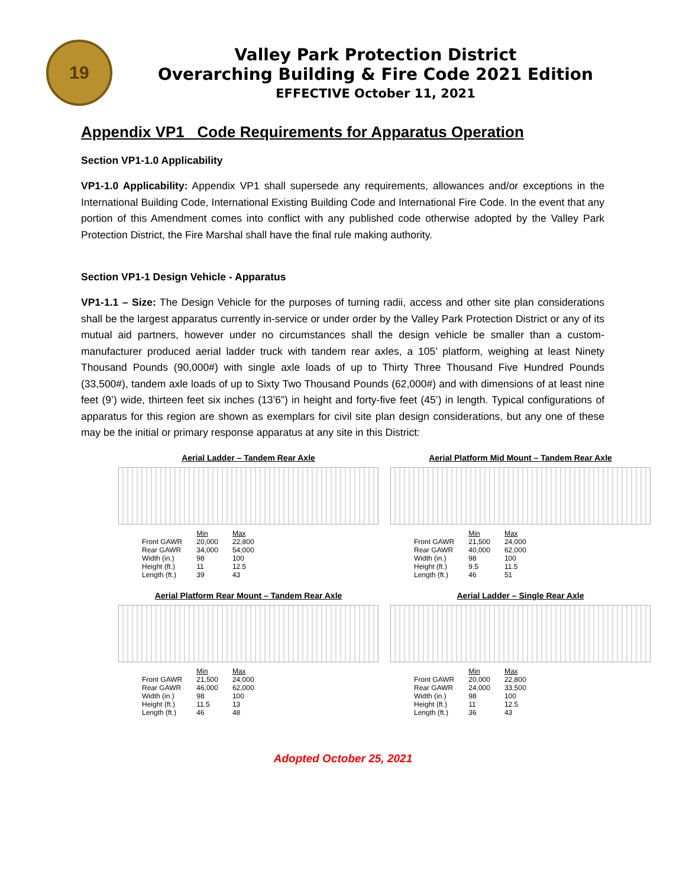19
Valley Park Protection District
Overarching Building & Fire Code 2021 Edition
EFFECTIVE October 11, 2021
Appendix VP1 Code Requirements for Apparatus Operation
Section VP1-1.0 Applicability
VP1-1.0 Applicability: Appendix VP1 shall supersede any requirements, allowances and/or exceptions in the International Building Code, International Existing Building Code and International Fire Code. In the event that any portion of this Amendment comes into conflict with any published code otherwise adopted by the Valley Park Protection District, the Fire Marshal shall have the final rule making authority.
Section VP1-1 Design Vehicle - Apparatus
VP1-1.1 – Size: The Design Vehicle for the purposes of turning radii, access and other site plan considerations shall be the largest apparatus currently in-service or under order by the Valley Park Protection District or any of its mutual aid partners, however under no circumstances shall the design vehicle be smaller than a custom-manufacturer produced aerial ladder truck with tandem rear axles, a 105’ platform, weighing at least Ninety Thousand Pounds (90,000#) with single axle loads of up to Thirty Three Thousand Five Hundred Pounds (33,500#), tandem axle loads of up to Sixty Two Thousand Pounds (62,000#) and with dimensions of at least nine feet (9’) wide, thirteen feet six inches (13’6”) in height and forty-five feet (45’) in length. Typical configurations of apparatus for this region are shown as exemplars for civil site plan design considerations, but any one of these may be the initial or primary response apparatus at any site in this District:
Aerial Ladder – Tandem Rear Axle
| | Min | Max |
| Front GAWR | 20,000 | 22,800 |
| Rear GAWR | 34,000 | 54,000 |
| Width (in.) | 98 | 100 |
| Height (ft.) | 11 | 12.5 |
| Length (ft.) | 39 | 43 |
Aerial Platform Mid Mount – Tandem Rear Axle
| | Min | Max |
| Front GAWR | 21,500 | 24,000 |
| Rear GAWR | 40,000 | 62,000 |
| Width (in.) | 98 | 100 |
| Height (ft.) | 9.5 | 11.5 |
| Length (ft.) | 46 | 51 |
Aerial Platform Rear Mount – Tandem Rear Axle
| | Min | Max |
| Front GAWR | 21,500 | 24,000 |
| Rear GAWR | 46,000 | 62,000 |
| Width (in.) | 98 | 100 |
| Height (ft.) | 11.5 | 13 |
| Length (ft.) | 46 | 48 |
Aerial Ladder – Single Rear Axle
| | Min | Max |
| Front GAWR | 20,000 | 22,800 |
| Rear GAWR | 24,000 | 33,500 |
| Width (in.) | 98 | 100 |
| Height (ft.) | 11 | 12.5 |
| Length (ft.) | 36 | 43 |
Adopted October 25, 2021